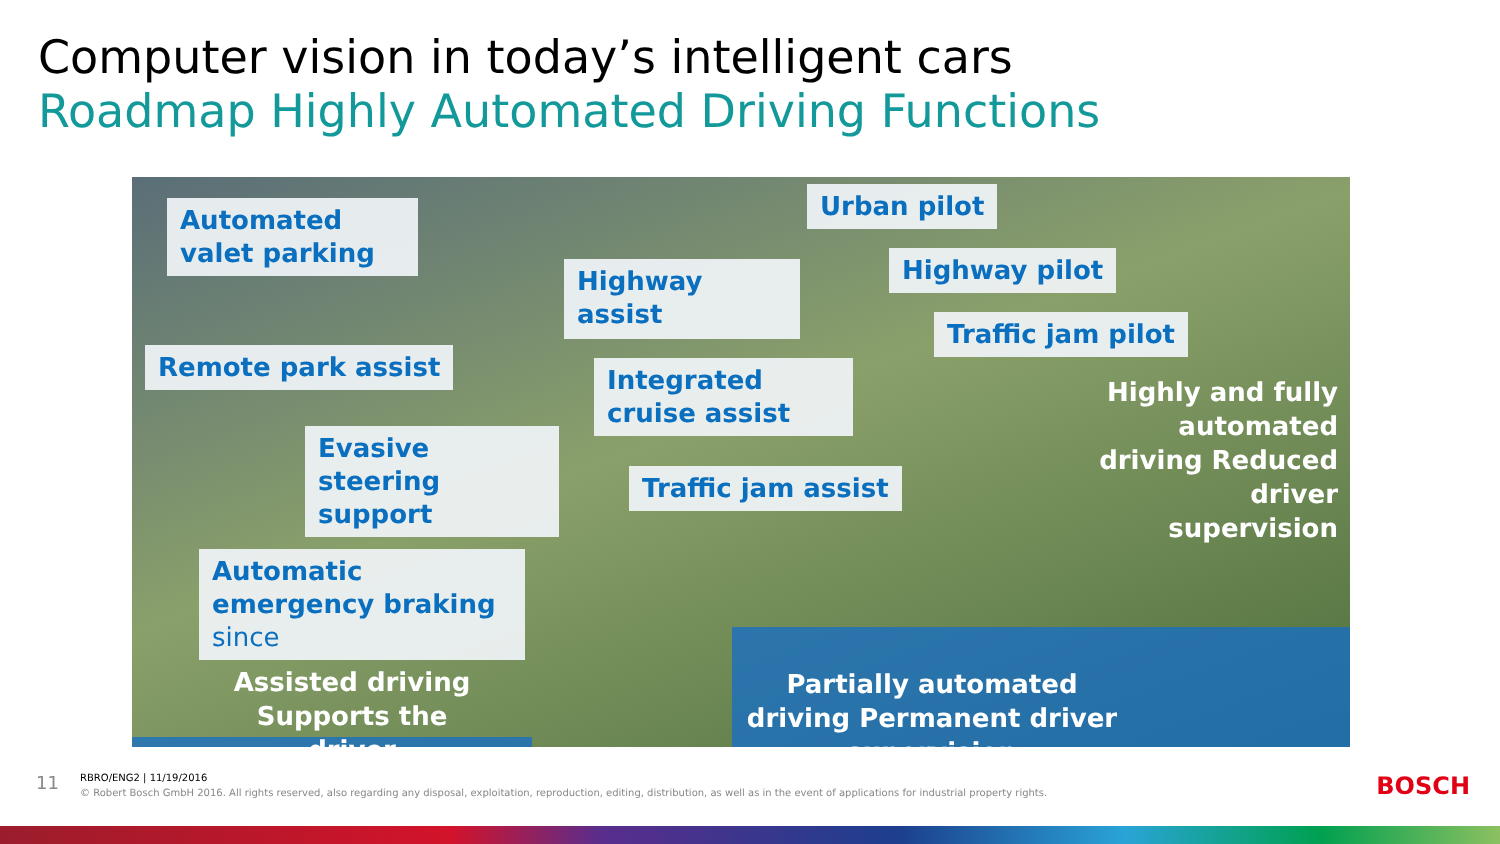Computer vision in today’s intelligent cars
Roadmap Highly Automated Driving Functions
Automated valet parking
Highway assist
Urban pilot
Highway pilot
Traffic jam pilot
Remote park assist
Integrated cruise assist
Evasive steering support
Traffic jam assist
Automatic emergency braking since
Highly and fully automated driving Reduced driver supervision
Assisted driving Supports the driver
Partially automated driving Permanent driver supervision
11
RBRO/ENG2 | 11/19/2016
© Robert Bosch GmbH 2016. All rights reserved, also regarding any disposal, exploitation, reproduction, editing, distribution, as well as in the event of applications for industrial property rights.
BOSCH